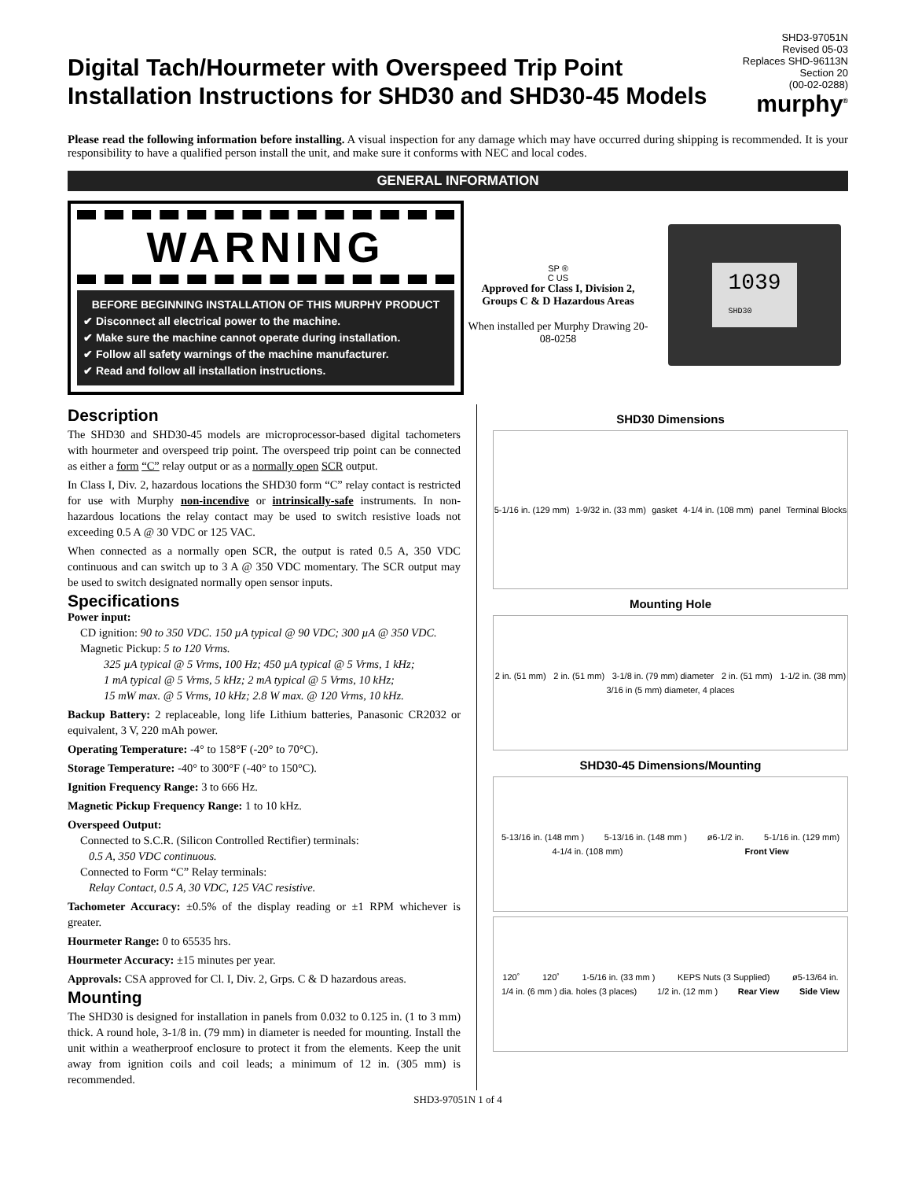Digital Tach/Hourmeter with Overspeed Trip Point
Installation Instructions for SHD30 and SHD30-45 Models
SHD3-97051N
Revised 05-03
Replaces SHD-96113N
Section 20
(00-02-0288)
murphy<sup>®</sup>
Please read the following information before installing. A visual inspection for any damage which may have occurred during shipping is recommended. It is your responsibility to have a qualified person install the unit, and make sure it conforms with NEC and local codes.
GENERAL INFORMATION
WARNING
BEFORE BEGINNING INSTALLATION OF THIS MURPHY PRODUCT
✔ Disconnect all electrical power to the machine.
✔ Make sure the machine cannot operate during installation.
✔ Follow all safety warnings of the machine manufacturer.
✔ Read and follow all installation instructions.
SP ®
C US
Approved for Class I, Division 2, Groups C & D Hazardous Areas
When installed per Murphy Drawing 20-08-0258
1039
SHD30
Description
The SHD30 and SHD30-45 models are microprocessor-based digital tachometers with hourmeter and overspeed trip point. The overspeed trip point can be connected as either a form “C” relay output or as a normally open SCR output.
In Class I, Div. 2, hazardous locations the SHD30 form “C” relay contact is restricted for use with Murphy non-incendive or intrinsically-safe instruments. In non-hazardous locations the relay contact may be used to switch resistive loads not exceeding 0.5 A @ 30 VDC or 125 VAC.
When connected as a normally open SCR, the output is rated 0.5 A, 350 VDC continuous and can switch up to 3 A @ 350 VDC momentary. The SCR output may be used to switch designated normally open sensor inputs.
Specifications
Power input:
CD ignition: 90 to 350 VDC. 150 µA typical @ 90 VDC; 300 µA @ 350 VDC.
Magnetic Pickup: 5 to 120 Vrms.
325 µA typical @ 5 Vrms, 100 Hz; 450 µA typical @ 5 Vrms, 1 kHz;
1 mA typical @ 5 Vrms, 5 kHz; 2 mA typical @ 5 Vrms, 10 kHz;
15 mW max. @ 5 Vrms, 10 kHz; 2.8 W max. @ 120 Vrms, 10 kHz.
Backup Battery: 2 replaceable, long life Lithium batteries, Panasonic CR2032 or equivalent, 3 V, 220 mAh power.
Operating Temperature: -4° to 158°F (-20° to 70°C).
Storage Temperature: -40° to 300°F (-40° to 150°C).
Ignition Frequency Range: 3 to 666 Hz.
Magnetic Pickup Frequency Range: 1 to 10 kHz.
Overspeed Output:
Connected to S.C.R. (Silicon Controlled Rectifier) terminals:
0.5 A, 350 VDC continuous.
Connected to Form “C” Relay terminals:
Relay Contact, 0.5 A, 30 VDC, 125 VAC resistive.
Tachometer Accuracy: ±0.5% of the display reading or ±1 RPM whichever is greater.
Hourmeter Range: 0 to 65535 hrs.
Hourmeter Accuracy: ±15 minutes per year.
Approvals: CSA approved for Cl. I, Div. 2, Grps. C & D hazardous areas.
Mounting
The SHD30 is designed for installation in panels from 0.032 to 0.125 in. (1 to 3 mm) thick. A round hole, 3-1/8 in. (79 mm) in diameter is needed for mounting. Install the unit within a weatherproof enclosure to protect it from the elements. Keep the unit away from ignition coils and coil leads; a minimum of 12 in. (305 mm) is recommended.
SHD30 Dimensions
5-1/16 in. (129 mm) 1-9/32 in. (33 mm) gasket 4-1/4 in. (108 mm) panel Terminal Blocks
Mounting Hole
2 in. (51 mm) 2 in. (51 mm) 3-1/8 in. (79 mm) diameter 2 in. (51 mm) 1-1/2 in. (38 mm) 3/16 in (5 mm) diameter, 4 places
SHD30-45 Dimensions/Mounting
5-13/16 in. (148 mm ) 5-13/16 in. (148 mm ) ø6-1/2 in. 5-1/16 in. (129 mm) 4-1/4 in. (108 mm) Front View
120˚ 120˚ 1-5/16 in. (33 mm ) KEPS Nuts (3 Supplied) ø5-13/64 in. 1/4 in. (6 mm ) dia. holes (3 places) 1/2 in. (12 mm ) Rear View Side View
SHD3-97051N 1 of 4